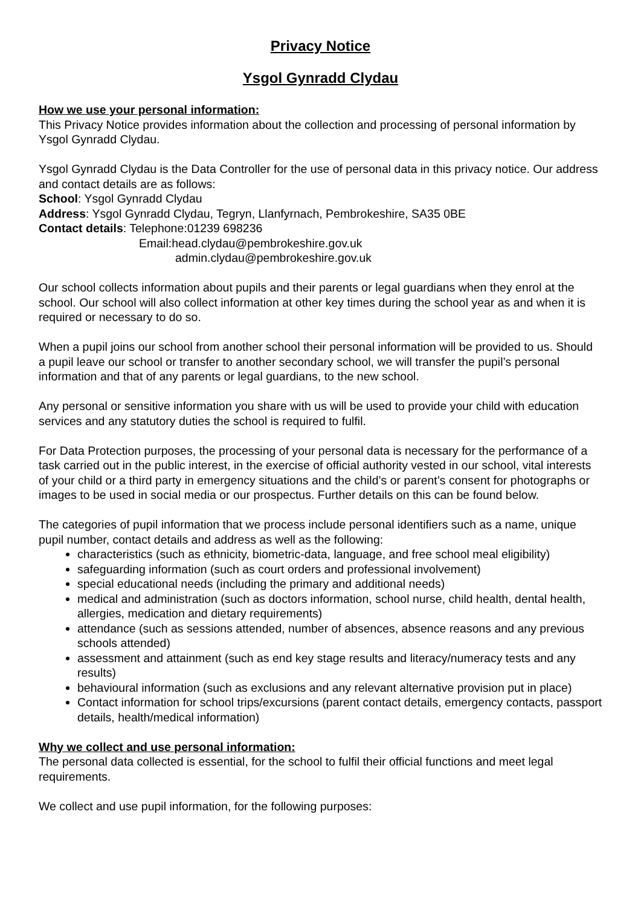Privacy Notice
Ysgol Gynradd Clydau
How we use your personal information:
This Privacy Notice provides information about the collection and processing of personal information by Ysgol Gynradd Clydau.
Ysgol Gynradd Clydau is the Data Controller for the use of personal data in this privacy notice. Our address and contact details are as follows:
School: Ysgol Gynradd Clydau
Address: Ysgol Gynradd Clydau, Tegryn, Llanfyrnach, Pembrokeshire, SA35 0BE
Contact details: Telephone:01239 698236
Email:head.clydau@pembrokeshire.gov.uk
admin.clydau@pembrokeshire.gov.uk
Our school collects information about pupils and their parents or legal guardians when they enrol at the school. Our school will also collect information at other key times during the school year as and when it is required or necessary to do so.
When a pupil joins our school from another school their personal information will be provided to us. Should a pupil leave our school or transfer to another secondary school, we will transfer the pupil’s personal information and that of any parents or legal guardians, to the new school.
Any personal or sensitive information you share with us will be used to provide your child with education services and any statutory duties the school is required to fulfil.
For Data Protection purposes, the processing of your personal data is necessary for the performance of a task carried out in the public interest, in the exercise of official authority vested in our school, vital interests of your child or a third party in emergency situations and the child’s or parent’s consent for photographs or images to be used in social media or our prospectus. Further details on this can be found below.
The categories of pupil information that we process include personal identifiers such as a name, unique pupil number, contact details and address as well as the following:
characteristics (such as ethnicity, biometric-data, language, and free school meal eligibility)
safeguarding information (such as court orders and professional involvement)
special educational needs (including the primary and additional needs)
medical and administration (such as doctors information, school nurse, child health, dental health, allergies, medication and dietary requirements)
attendance (such as sessions attended, number of absences, absence reasons and any previous schools attended)
assessment and attainment (such as end key stage results and literacy/numeracy tests and any results)
behavioural information (such as exclusions and any relevant alternative provision put in place)
Contact information for school trips/excursions (parent contact details, emergency contacts, passport details, health/medical information)
Why we collect and use personal information:
The personal data collected is essential, for the school to fulfil their official functions and meet legal requirements.
We collect and use pupil information, for the following purposes: